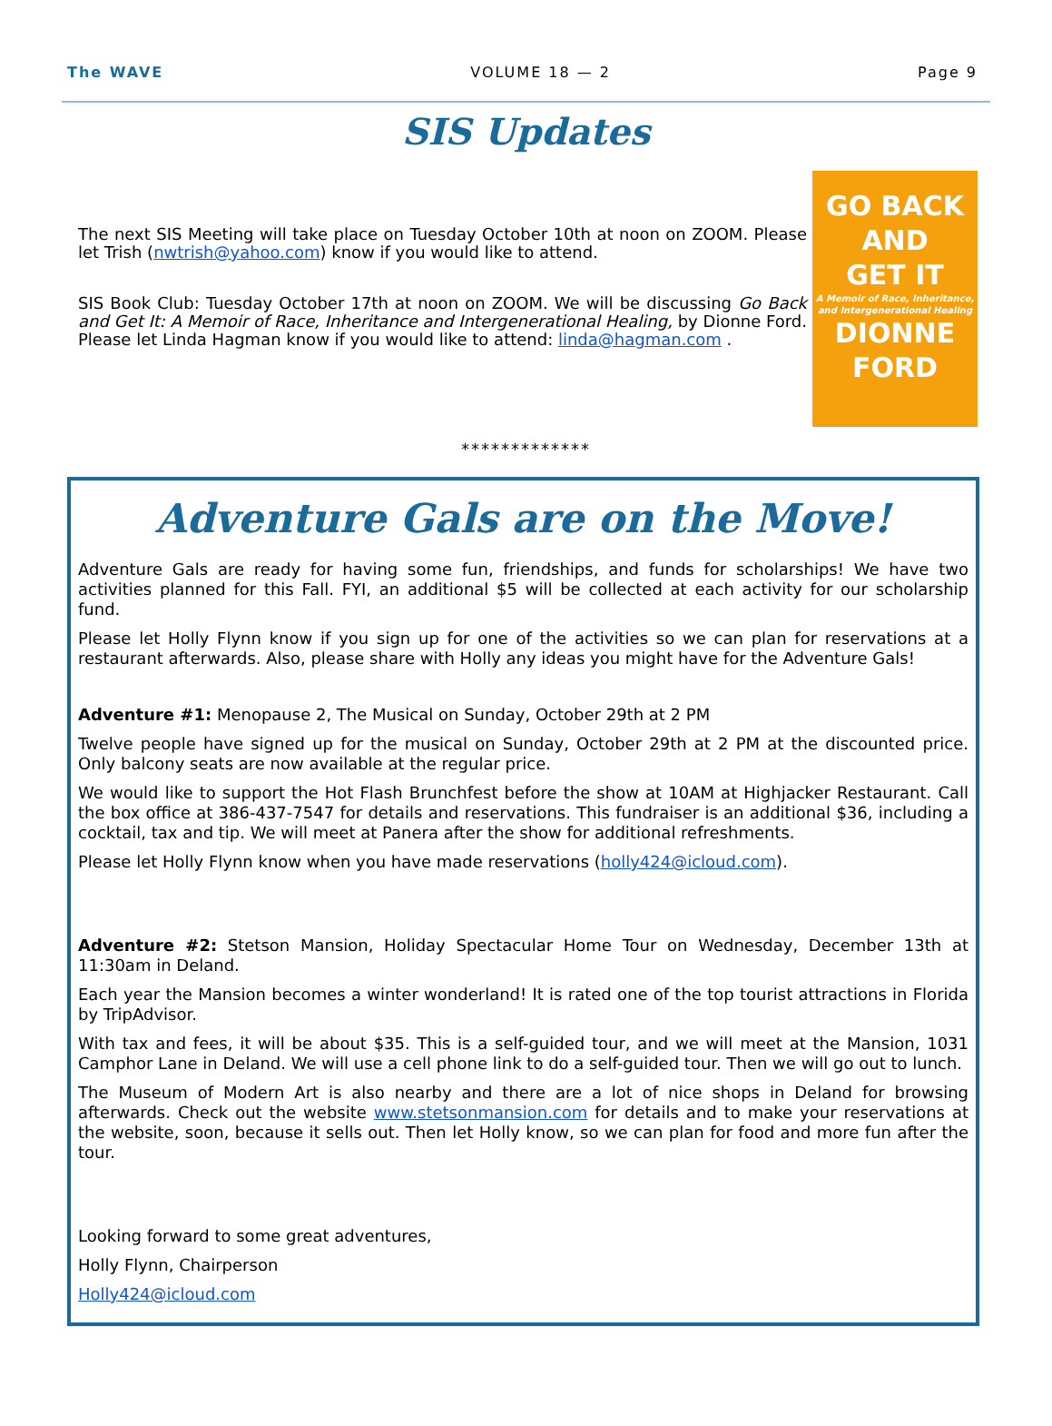The WAVE VOLUME 18 — 2 Page 9
SIS Updates
The next SIS Meeting will take place on Tuesday October 10th at noon on ZOOM. Please let Trish (nwtrish@yahoo.com) know if you would like to attend.
SIS Book Club: Tuesday October 17th at noon on ZOOM. We will be discussing Go Back and Get It: A Memoir of Race, Inheritance and Intergenerational Healing, by Dionne Ford. Please let Linda Hagman know if you would like to attend: linda@hagman.com .
GO BACK
AND
GET IT
A Memoir of Race, Inheritance, and Intergenerational Healing
DIONNE
FORD
*************
Adventure Gals are on the Move!
Adventure Gals are ready for having some fun, friendships, and funds for scholarships! We have two activities planned for this Fall. FYI, an additional $5 will be collected at each activity for our scholarship fund.
Please let Holly Flynn know if you sign up for one of the activities so we can plan for reservations at a restaurant afterwards. Also, please share with Holly any ideas you might have for the Adventure Gals!
Adventure #1: Menopause 2, The Musical on Sunday, October 29th at 2 PM
Twelve people have signed up for the musical on Sunday, October 29th at 2 PM at the discounted price. Only balcony seats are now available at the regular price.
We would like to support the Hot Flash Brunchfest before the show at 10AM at Highjacker Restaurant. Call the box office at 386-437-7547 for details and reservations. This fundraiser is an additional $36, including a cocktail, tax and tip. We will meet at Panera after the show for additional refreshments.
Please let Holly Flynn know when you have made reservations (holly424@icloud.com).
Adventure #2: Stetson Mansion, Holiday Spectacular Home Tour on Wednesday, December 13th at 11:30am in Deland.
Each year the Mansion becomes a winter wonderland! It is rated one of the top tourist attractions in Florida by TripAdvisor.
With tax and fees, it will be about $35. This is a self-guided tour, and we will meet at the Mansion, 1031 Camphor Lane in Deland. We will use a cell phone link to do a self-guided tour. Then we will go out to lunch.
The Museum of Modern Art is also nearby and there are a lot of nice shops in Deland for browsing afterwards. Check out the website www.stetsonmansion.com for details and to make your reservations at the website, soon, because it sells out. Then let Holly know, so we can plan for food and more fun after the tour.
Looking forward to some great adventures,
Holly Flynn, Chairperson
Holly424@icloud.com